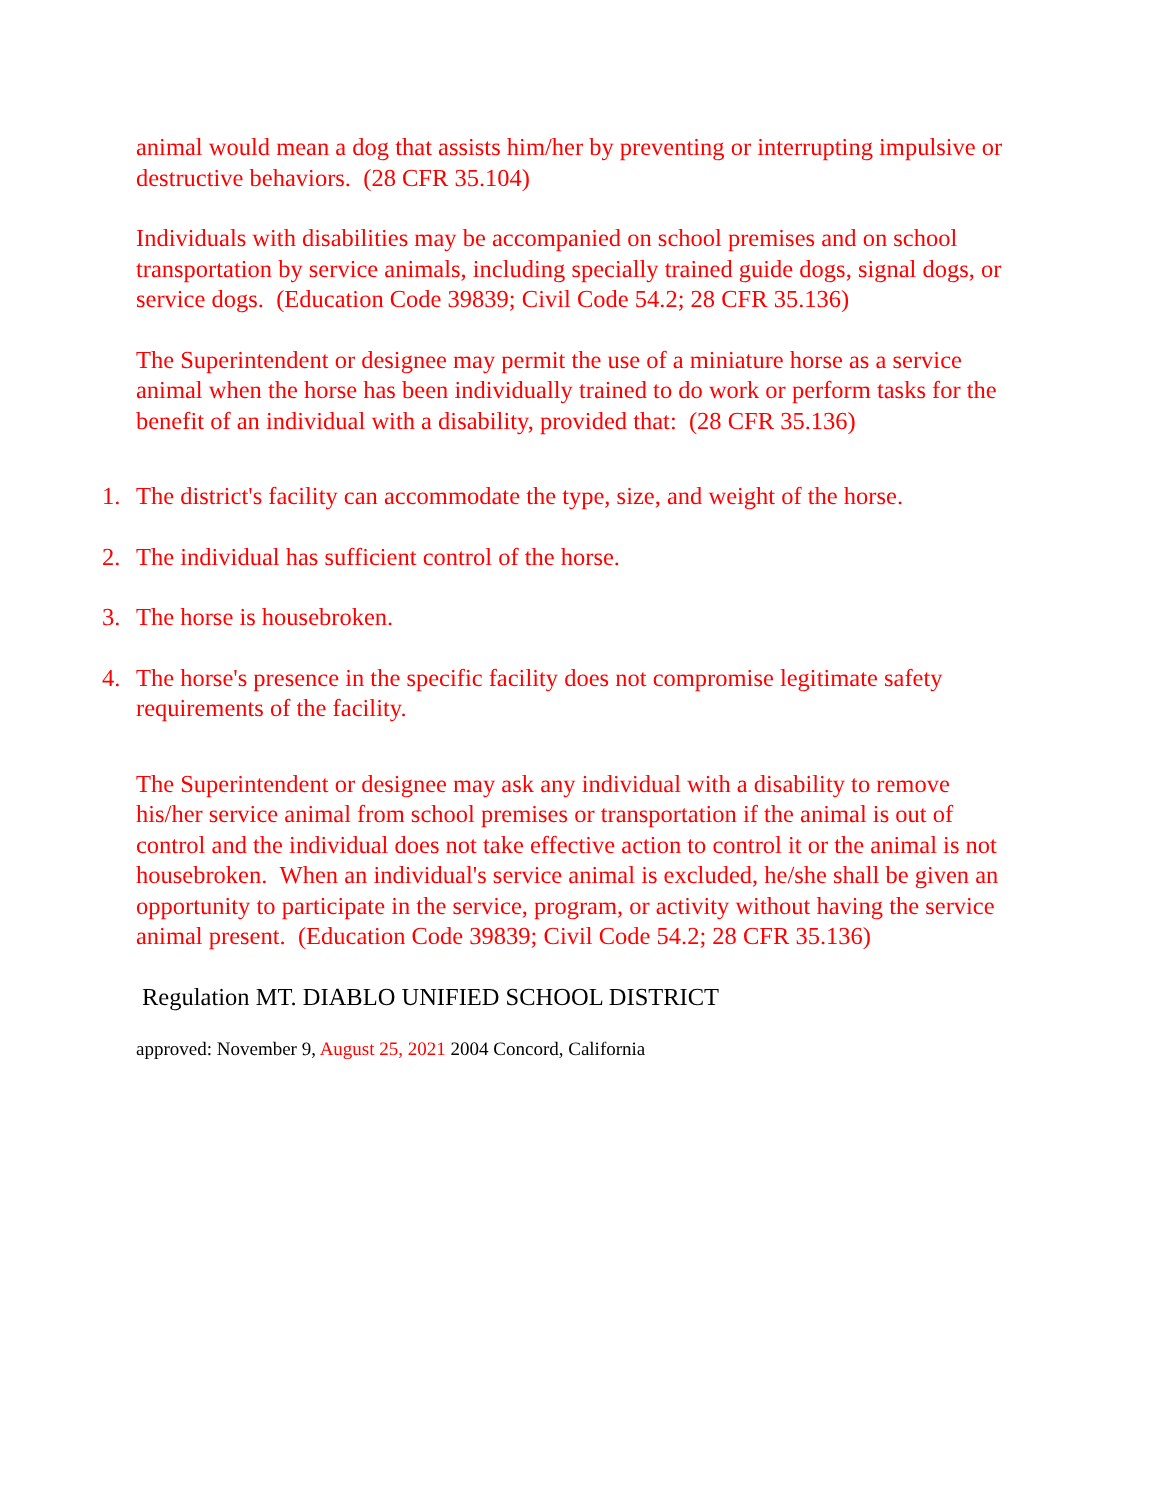animal would mean a dog that assists him/her by preventing or interrupting impulsive or destructive behaviors. (28 CFR 35.104)
Individuals with disabilities may be accompanied on school premises and on school transportation by service animals, including specially trained guide dogs, signal dogs, or service dogs. (Education Code 39839; Civil Code 54.2; 28 CFR 35.136)
The Superintendent or designee may permit the use of a miniature horse as a service animal when the horse has been individually trained to do work or perform tasks for the benefit of an individual with a disability, provided that: (28 CFR 35.136)
1. The district's facility can accommodate the type, size, and weight of the horse.
2. The individual has sufficient control of the horse.
3. The horse is housebroken.
4. The horse's presence in the specific facility does not compromise legitimate safety requirements of the facility.
The Superintendent or designee may ask any individual with a disability to remove his/her service animal from school premises or transportation if the animal is out of control and the individual does not take effective action to control it or the animal is not housebroken. When an individual's service animal is excluded, he/she shall be given an opportunity to participate in the service, program, or activity without having the service animal present. (Education Code 39839; Civil Code 54.2; 28 CFR 35.136)
Regulation MT. DIABLO UNIFIED SCHOOL DISTRICT
approved: November 9, August 25, 2021 2004 Concord, California